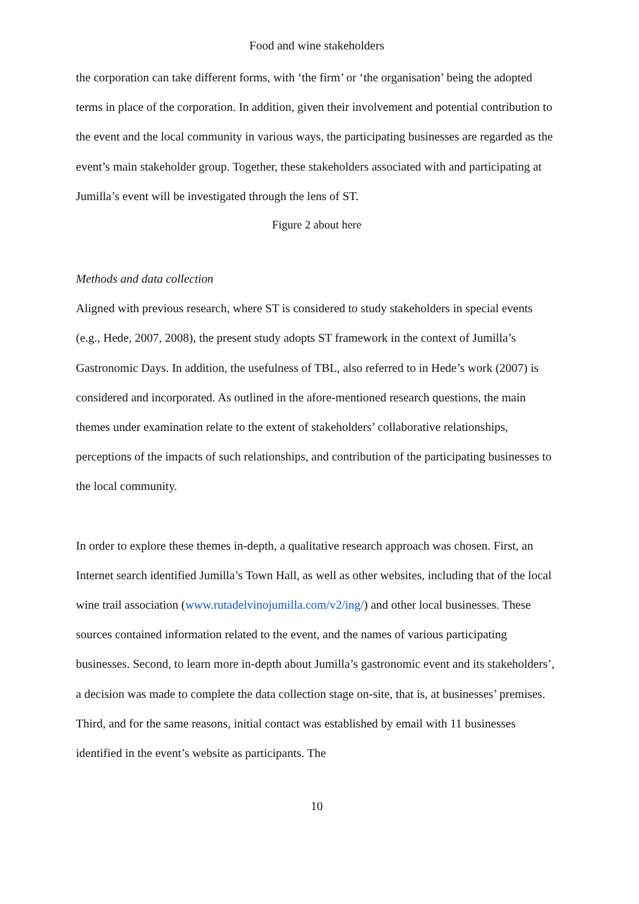Food and wine stakeholders
the corporation can take different forms, with ‘the firm’ or ‘the organisation’ being the adopted terms in place of the corporation. In addition, given their involvement and potential contribution to the event and the local community in various ways, the participating businesses are regarded as the event’s main stakeholder group. Together, these stakeholders associated with and participating at Jumilla’s event will be investigated through the lens of ST.
Figure 2 about here
Methods and data collection
Aligned with previous research, where ST is considered to study stakeholders in special events (e.g., Hede, 2007, 2008), the present study adopts ST framework in the context of Jumilla’s Gastronomic Days. In addition, the usefulness of TBL, also referred to in Hede’s work (2007) is considered and incorporated. As outlined in the afore-mentioned research questions, the main themes under examination relate to the extent of stakeholders’ collaborative relationships, perceptions of the impacts of such relationships, and contribution of the participating businesses to the local community.
In order to explore these themes in-depth, a qualitative research approach was chosen. First, an Internet search identified Jumilla’s Town Hall, as well as other websites, including that of the local wine trail association (www.rutadelvinojumilla.com/v2/ing/) and other local businesses. These sources contained information related to the event, and the names of various participating businesses. Second, to learn more in-depth about Jumilla’s gastronomic event and its stakeholders’, a decision was made to complete the data collection stage on-site, that is, at businesses’ premises. Third, and for the same reasons, initial contact was established by email with 11 businesses identified in the event’s website as participants. The
10